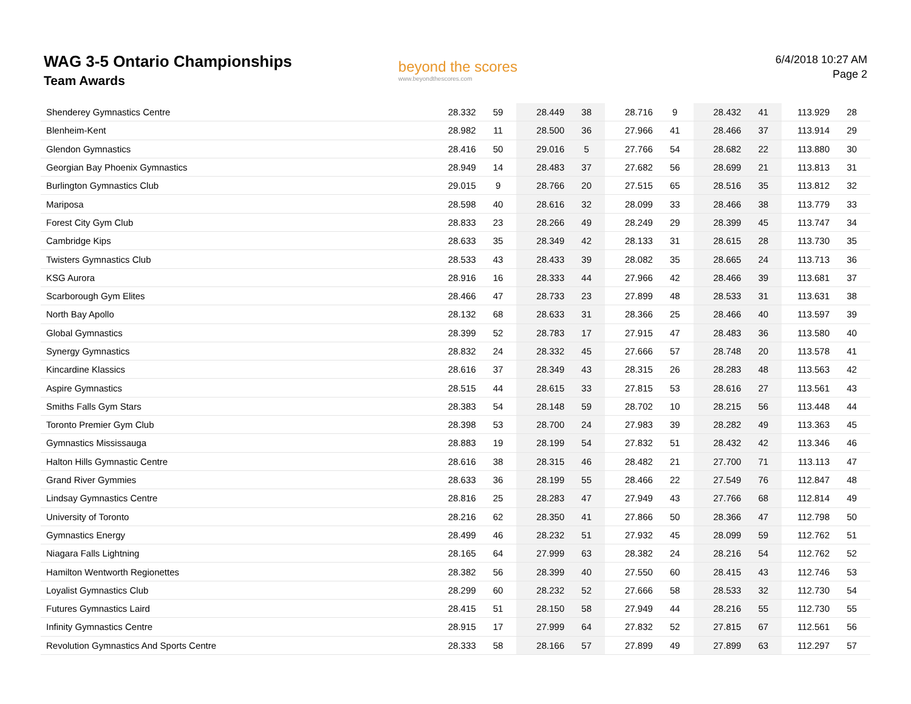WAG 3-5 Ontario Championships
Team Awards
beyond the scores
www.beyondthescores.com
6/4/2018 10:27 AM
Page 2
| Shenderey Gymnastics Centre | 28.332 | 59 | 28.449 | 38 | 28.716 | 9 | 28.432 | 41 | 113.929 | 28 |
| Blenheim-Kent | 28.982 | 11 | 28.500 | 36 | 27.966 | 41 | 28.466 | 37 | 113.914 | 29 |
| Glendon Gymnastics | 28.416 | 50 | 29.016 | 5 | 27.766 | 54 | 28.682 | 22 | 113.880 | 30 |
| Georgian Bay Phoenix Gymnastics | 28.949 | 14 | 28.483 | 37 | 27.682 | 56 | 28.699 | 21 | 113.813 | 31 |
| Burlington Gymnastics Club | 29.015 | 9 | 28.766 | 20 | 27.515 | 65 | 28.516 | 35 | 113.812 | 32 |
| Mariposa | 28.598 | 40 | 28.616 | 32 | 28.099 | 33 | 28.466 | 38 | 113.779 | 33 |
| Forest City Gym Club | 28.833 | 23 | 28.266 | 49 | 28.249 | 29 | 28.399 | 45 | 113.747 | 34 |
| Cambridge Kips | 28.633 | 35 | 28.349 | 42 | 28.133 | 31 | 28.615 | 28 | 113.730 | 35 |
| Twisters Gymnastics Club | 28.533 | 43 | 28.433 | 39 | 28.082 | 35 | 28.665 | 24 | 113.713 | 36 |
| KSG Aurora | 28.916 | 16 | 28.333 | 44 | 27.966 | 42 | 28.466 | 39 | 113.681 | 37 |
| Scarborough Gym Elites | 28.466 | 47 | 28.733 | 23 | 27.899 | 48 | 28.533 | 31 | 113.631 | 38 |
| North Bay Apollo | 28.132 | 68 | 28.633 | 31 | 28.366 | 25 | 28.466 | 40 | 113.597 | 39 |
| Global Gymnastics | 28.399 | 52 | 28.783 | 17 | 27.915 | 47 | 28.483 | 36 | 113.580 | 40 |
| Synergy Gymnastics | 28.832 | 24 | 28.332 | 45 | 27.666 | 57 | 28.748 | 20 | 113.578 | 41 |
| Kincardine Klassics | 28.616 | 37 | 28.349 | 43 | 28.315 | 26 | 28.283 | 48 | 113.563 | 42 |
| Aspire Gymnastics | 28.515 | 44 | 28.615 | 33 | 27.815 | 53 | 28.616 | 27 | 113.561 | 43 |
| Smiths Falls Gym Stars | 28.383 | 54 | 28.148 | 59 | 28.702 | 10 | 28.215 | 56 | 113.448 | 44 |
| Toronto Premier Gym Club | 28.398 | 53 | 28.700 | 24 | 27.983 | 39 | 28.282 | 49 | 113.363 | 45 |
| Gymnastics Mississauga | 28.883 | 19 | 28.199 | 54 | 27.832 | 51 | 28.432 | 42 | 113.346 | 46 |
| Halton Hills Gymnastic Centre | 28.616 | 38 | 28.315 | 46 | 28.482 | 21 | 27.700 | 71 | 113.113 | 47 |
| Grand River Gymmies | 28.633 | 36 | 28.199 | 55 | 28.466 | 22 | 27.549 | 76 | 112.847 | 48 |
| Lindsay Gymnastics Centre | 28.816 | 25 | 28.283 | 47 | 27.949 | 43 | 27.766 | 68 | 112.814 | 49 |
| University of Toronto | 28.216 | 62 | 28.350 | 41 | 27.866 | 50 | 28.366 | 47 | 112.798 | 50 |
| Gymnastics Energy | 28.499 | 46 | 28.232 | 51 | 27.932 | 45 | 28.099 | 59 | 112.762 | 51 |
| Niagara Falls Lightning | 28.165 | 64 | 27.999 | 63 | 28.382 | 24 | 28.216 | 54 | 112.762 | 52 |
| Hamilton Wentworth Regionettes | 28.382 | 56 | 28.399 | 40 | 27.550 | 60 | 28.415 | 43 | 112.746 | 53 |
| Loyalist Gymnastics Club | 28.299 | 60 | 28.232 | 52 | 27.666 | 58 | 28.533 | 32 | 112.730 | 54 |
| Futures Gymnastics Laird | 28.415 | 51 | 28.150 | 58 | 27.949 | 44 | 28.216 | 55 | 112.730 | 55 |
| Infinity Gymnastics Centre | 28.915 | 17 | 27.999 | 64 | 27.832 | 52 | 27.815 | 67 | 112.561 | 56 |
| Revolution Gymnastics And Sports Centre | 28.333 | 58 | 28.166 | 57 | 27.899 | 49 | 27.899 | 63 | 112.297 | 57 |